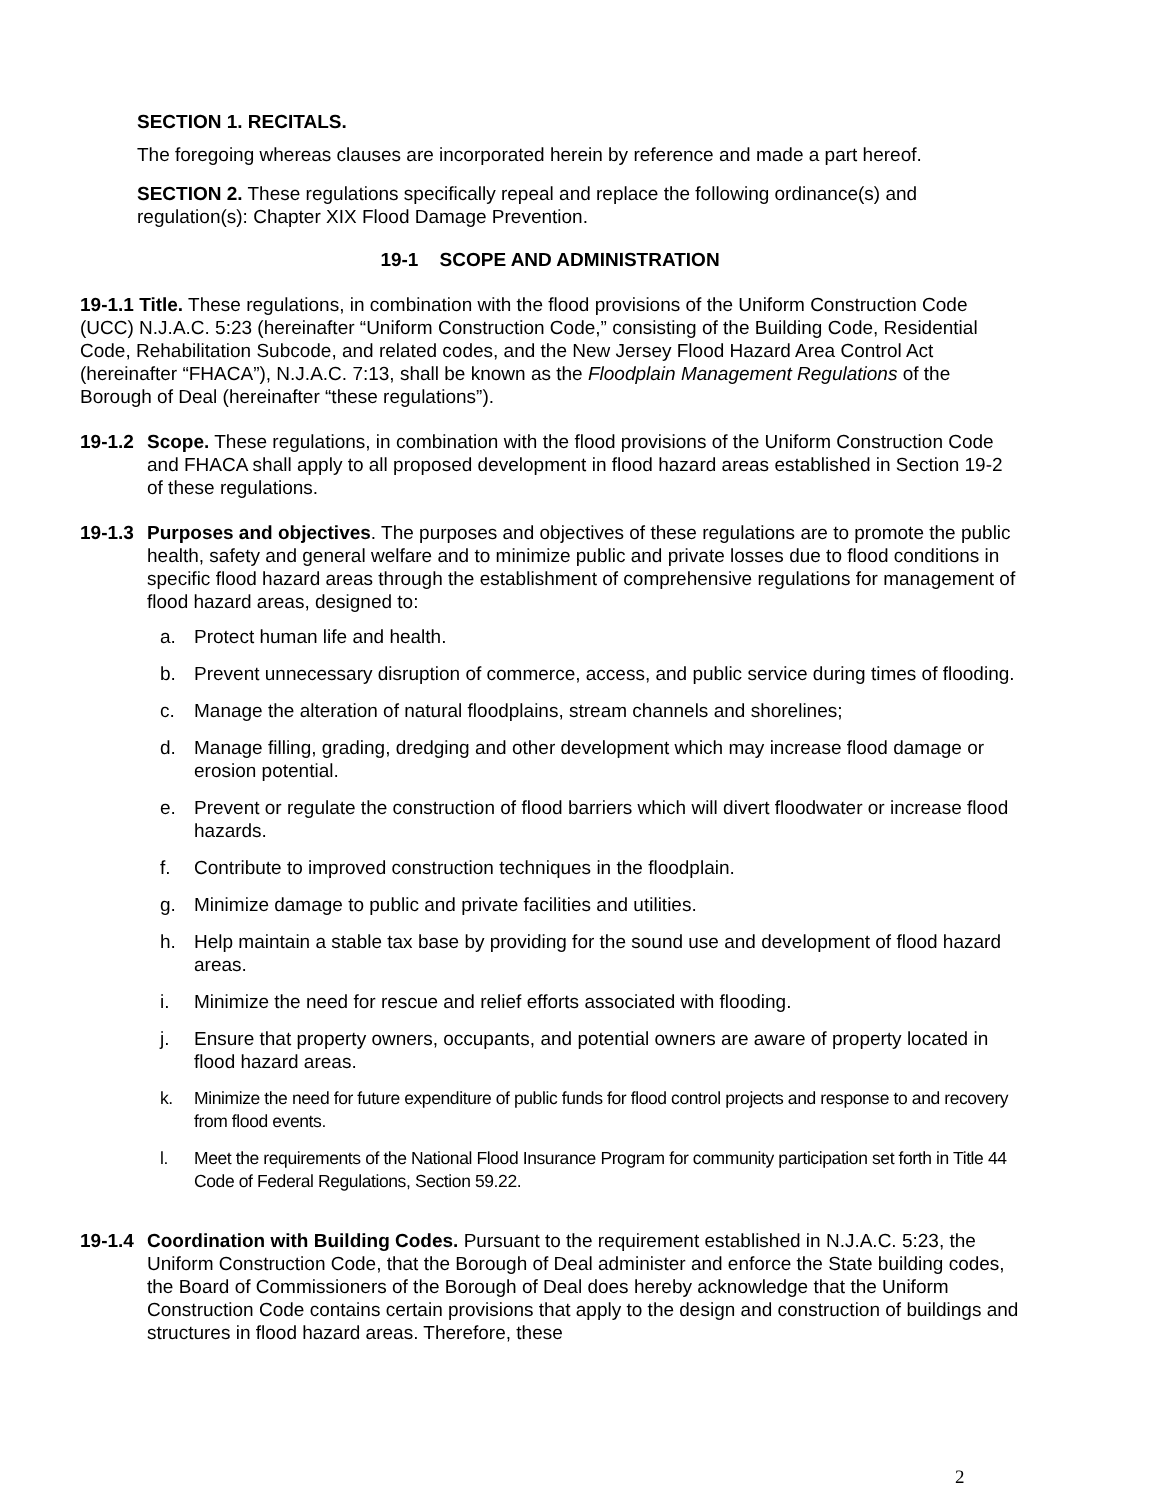SECTION 1. RECITALS.
The foregoing whereas clauses are incorporated herein by reference and made a part hereof.
SECTION 2. These regulations specifically repeal and replace the following ordinance(s) and regulation(s): Chapter XIX Flood Damage Prevention.
19-1 SCOPE AND ADMINISTRATION
19-1.1 Title. These regulations, in combination with the flood provisions of the Uniform Construction Code (UCC) N.J.A.C. 5:23 (hereinafter “Uniform Construction Code,” consisting of the Building Code, Residential Code, Rehabilitation Subcode, and related codes, and the New Jersey Flood Hazard Area Control Act (hereinafter “FHACA”), N.J.A.C. 7:13, shall be known as the Floodplain Management Regulations of the Borough of Deal (hereinafter “these regulations”).
19-1.2
Scope. These regulations, in combination with the flood provisions of the Uniform Construction Code and FHACA shall apply to all proposed development in flood hazard areas established in Section 19-2 of these regulations.
19-1.3
Purposes and objectives. The purposes and objectives of these regulations are to promote the public health, safety and general welfare and to minimize public and private losses due to flood conditions in specific flood hazard areas through the establishment of comprehensive regulations for management of flood hazard areas, designed to:
a. Protect human life and health.
b. Prevent unnecessary disruption of commerce, access, and public service during times of flooding.
c. Manage the alteration of natural floodplains, stream channels and shorelines;
d. Manage filling, grading, dredging and other development which may increase flood damage or erosion potential.
e. Prevent or regulate the construction of flood barriers which will divert floodwater or increase flood hazards.
f. Contribute to improved construction techniques in the floodplain.
g. Minimize damage to public and private facilities and utilities.
h. Help maintain a stable tax base by providing for the sound use and development of flood hazard areas.
i. Minimize the need for rescue and relief efforts associated with flooding.
j. Ensure that property owners, occupants, and potential owners are aware of property located in flood hazard areas.
k. Minimize the need for future expenditure of public funds for flood control projects and response to and recovery from flood events.
l. Meet the requirements of the National Flood Insurance Program for community participation set forth in Title 44 Code of Federal Regulations, Section 59.22.
19-1.4
Coordination with Building Codes. Pursuant to the requirement established in N.J.A.C. 5:23, the Uniform Construction Code, that the Borough of Deal administer and enforce the State building codes, the Board of Commissioners of the Borough of Deal does hereby acknowledge that the Uniform Construction Code contains certain provisions that apply to the design and construction of buildings and structures in flood hazard areas. Therefore, these
2